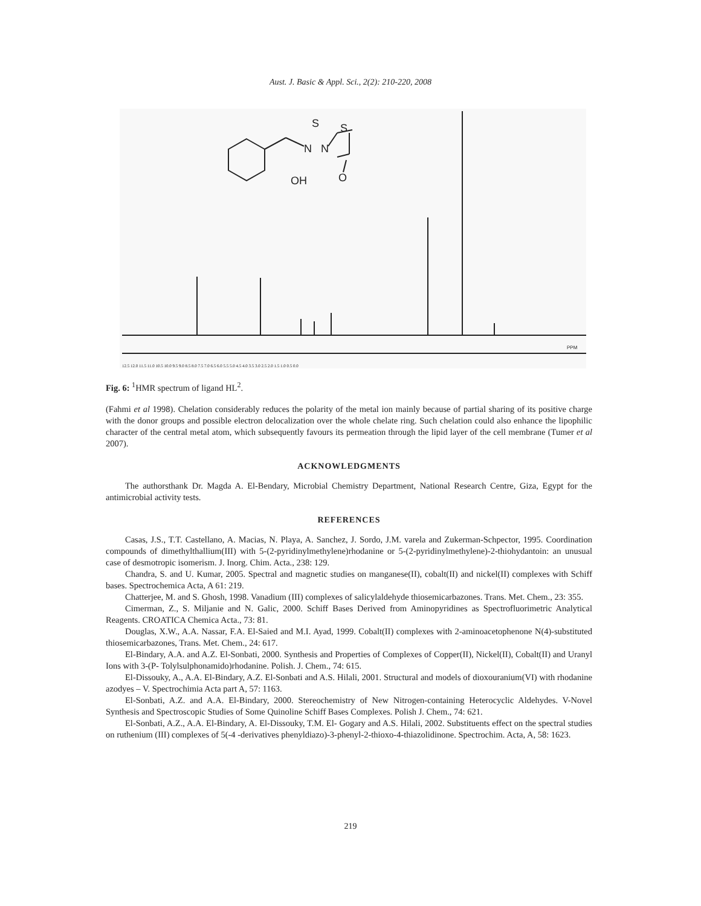Aust. J. Basic & Appl. Sci., 2(2): 210-220, 2008
S
S
N
N
O
OH
PPM
12.5 12.0 11.5 11.0 10.5 10.0 9.5 9.0 8.5 8.0 7.5 7.0 6.5 6.0 5.5 5.0 4.5 4.0 3.5 3.0 2.5 2.0 1.5 1.0 0.5 0.0
Fig. 6: <sup>1</sup>HMR spectrum of ligand HL<sup>2</sup>.
(Fahmi et al 1998). Chelation considerably reduces the polarity of the metal ion mainly because of partial sharing of its positive charge with the donor groups and possible electron delocalization over the whole chelate ring. Such chelation could also enhance the lipophilic character of the central metal atom, which subsequently favours its permeation through the lipid layer of the cell membrane (Tumer et al 2007).
ACKNOWLEDGMENTS
The authorsthank Dr. Magda A. El-Bendary, Microbial Chemistry Department, National Research Centre, Giza, Egypt for the antimicrobial activity tests.
REFERENCES
Casas, J.S., T.T. Castellano, A. Macias, N. Playa, A. Sanchez, J. Sordo, J.M. varela and Zukerman-Schpector, 1995. Coordination compounds of dimethylthallium(III) with 5-(2-pyridinylmethylene)rhodanine or 5-(2-pyridinylmethylene)-2-thiohydantoin: an unusual case of desmotropic isomerism. J. Inorg. Chim. Acta., 238: 129.
Chandra, S. and U. Kumar, 2005. Spectral and magnetic studies on manganese(II), cobalt(II) and nickel(II) complexes with Schiff bases. Spectrochemica Acta, A 61: 219.
Chatterjee, M. and S. Ghosh, 1998. Vanadium (III) complexes of salicylaldehyde thiosemicarbazones. Trans. Met. Chem., 23: 355.
Cimerman, Z., S. Miljanie and N. Galic, 2000. Schiff Bases Derived from Aminopyridines as Spectrofluorimetric Analytical Reagents. CROATICA Chemica Acta., 73: 81.
Douglas, X.W., A.A. Nassar, F.A. El-Saied and M.I. Ayad, 1999. Cobalt(II) complexes with 2-aminoacetophenone N(4)-substituted thiosemicarbazones, Trans. Met. Chem., 24: 617.
El-Bindary, A.A. and A.Z. El-Sonbati, 2000. Synthesis and Properties of Complexes of Copper(II), Nickel(II), Cobalt(II) and Uranyl Ions with 3-(P- Tolylsulphonamido)rhodanine. Polish. J. Chem., 74: 615.
El-Dissouky, A., A.A. El-Bindary, A.Z. El-Sonbati and A.S. Hilali, 2001. Structural and models of dioxouranium(VI) with rhodanine azodyes – V. Spectrochimia Acta part A, 57: 1163.
El-Sonbati, A.Z. and A.A. El-Bindary, 2000. Stereochemistry of New Nitrogen-containing Heterocyclic Aldehydes. V-Novel Synthesis and Spectroscopic Studies of Some Quinoline Schiff Bases Complexes. Polish J. Chem., 74: 621.
El-Sonbati, A.Z., A.A. El-Bindary, A. El-Dissouky, T.M. El- Gogary and A.S. Hilali, 2002. Substituents effect on the spectral studies on ruthenium (III) complexes of 5(-4 -derivatives phenyldiazo)-3-phenyl-2-thioxo-4-thiazolidinone. Spectrochim. Acta, A, 58: 1623.
219